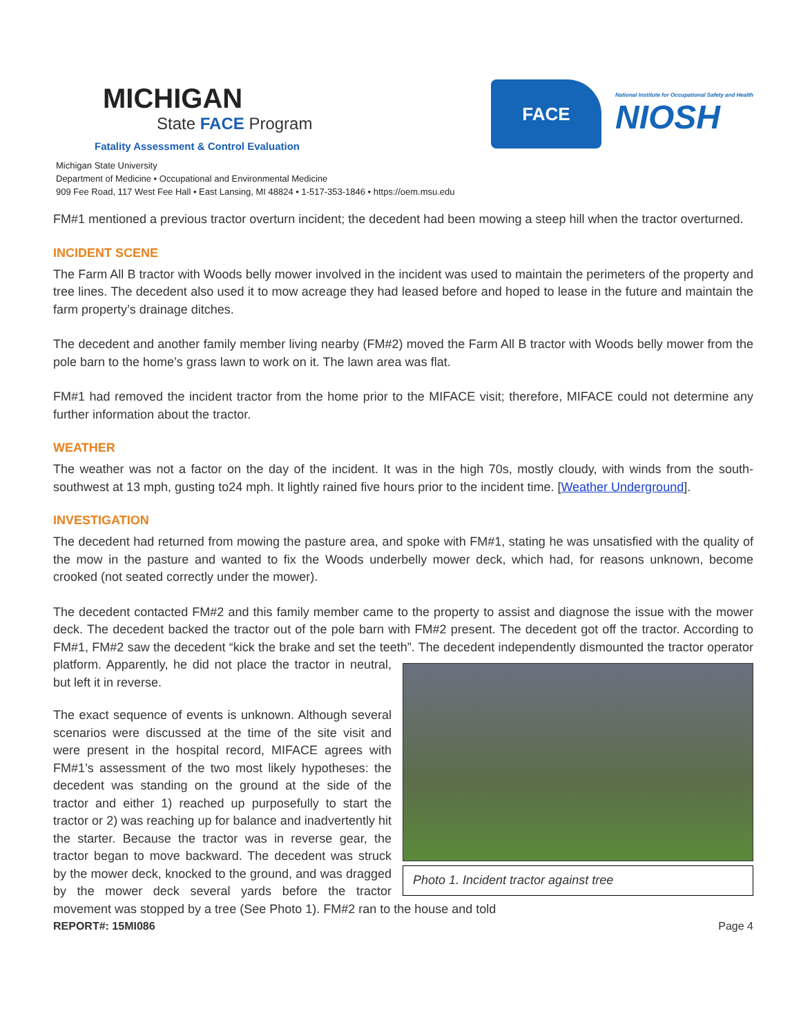MICHIGAN
State FACE Program
Fatality Assessment & Control Evaluation
FACE
National Institute for Occupational Safety and Health
NIOSH
Michigan State University
Department of Medicine • Occupational and Environmental Medicine
909 Fee Road, 117 West Fee Hall • East Lansing, MI 48824 • 1-517-353-1846 • https://oem.msu.edu
FM#1 mentioned a previous tractor overturn incident; the decedent had been mowing a steep hill when the tractor overturned.
INCIDENT SCENE
The Farm All B tractor with Woods belly mower involved in the incident was used to maintain the perimeters of the property and tree lines. The decedent also used it to mow acreage they had leased before and hoped to lease in the future and maintain the farm property’s drainage ditches.
The decedent and another family member living nearby (FM#2) moved the Farm All B tractor with Woods belly mower from the pole barn to the home’s grass lawn to work on it. The lawn area was flat.
FM#1 had removed the incident tractor from the home prior to the MIFACE visit; therefore, MIFACE could not determine any further information about the tractor.
WEATHER
The weather was not a factor on the day of the incident. It was in the high 70s, mostly cloudy, with winds from the south-southwest at 13 mph, gusting to24 mph. It lightly rained five hours prior to the incident time. [Weather Underground].
INVESTIGATION
The decedent had returned from mowing the pasture area, and spoke with FM#1, stating he was unsatisfied with the quality of the mow in the pasture and wanted to fix the Woods underbelly mower deck, which had, for reasons unknown, become crooked (not seated correctly under the mower).
The decedent contacted FM#2 and this family member came to the property to assist and diagnose the issue with the mower deck. The decedent backed the tractor out of the pole barn with FM#2 present. The decedent got off the tractor. According to FM#1, FM#2 saw the decedent “kick the brake and set the teeth”. The decedent independently Photo 1. Incident tractor against tree dismounted the tractor operator platform. Apparently, he did not place the tractor in neutral, but left it in reverse.
The exact sequence of events is unknown. Although several scenarios were discussed at the time of the site visit and were present in the hospital record, MIFACE agrees with FM#1’s assessment of the two most likely hypotheses: the decedent was standing on the ground at the side of the tractor and either 1) reached up purposefully to start the tractor or 2) was reaching up for balance and inadvertently hit the starter. Because the tractor was in reverse gear, the tractor began to move backward. The decedent was struck by the mower deck, knocked to the ground, and was dragged by the mower deck several yards before the tractor movement was stopped by a tree (See Photo 1). FM#2 ran to the house and told
REPORT#: 15MI086 Page 4